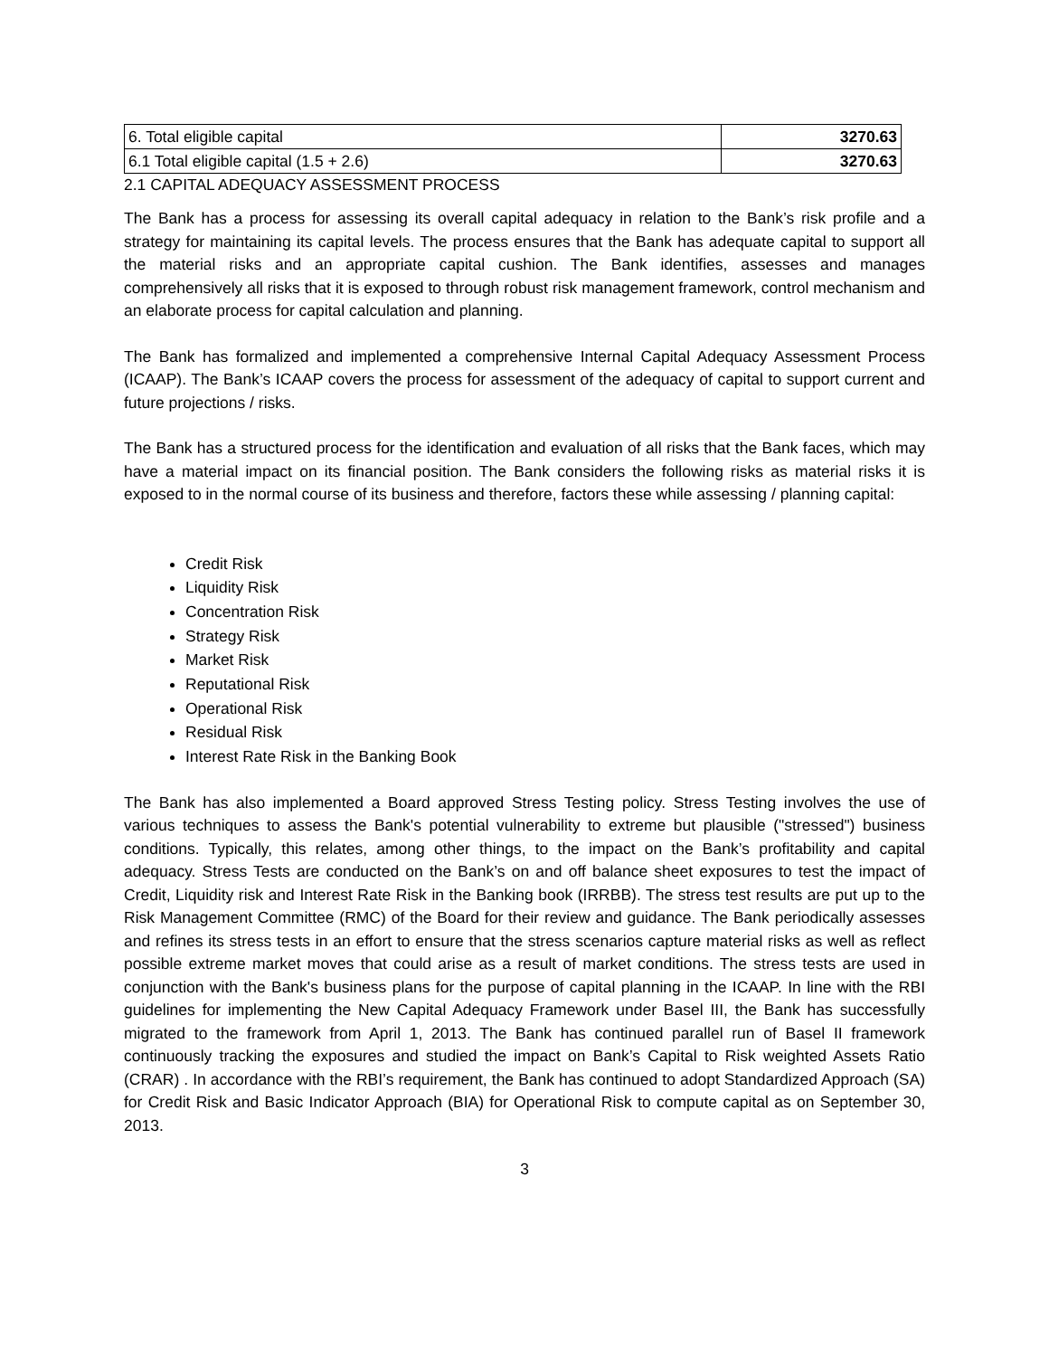| 6. Total eligible capital | 3270.63 |
| 6.1 Total eligible capital (1.5 + 2.6) | 3270.63 |
2.1 CAPITAL ADEQUACY ASSESSMENT PROCESS
The Bank has a process for assessing its overall capital adequacy in relation to the Bank’s risk profile and a strategy for maintaining its capital levels. The process ensures that the Bank has adequate capital to support all the material risks and an appropriate capital cushion. The Bank identifies, assesses and manages comprehensively all risks that it is exposed to through robust risk management framework, control mechanism and an elaborate process for capital calculation and planning.
The Bank has formalized and implemented a comprehensive Internal Capital Adequacy Assessment Process (ICAAP). The Bank’s ICAAP covers the process for assessment of the adequacy of capital to support current and future projections / risks.
The Bank has a structured process for the identification and evaluation of all risks that the Bank faces, which may have a material impact on its financial position. The Bank considers the following risks as material risks it is exposed to in the normal course of its business and therefore, factors these while assessing / planning capital:
Credit Risk
Liquidity Risk
Concentration Risk
Strategy Risk
Market Risk
Reputational Risk
Operational Risk
Residual Risk
Interest Rate Risk in the Banking Book
The Bank has also implemented a Board approved Stress Testing policy. Stress Testing involves the use of various techniques to assess the Bank's potential vulnerability to extreme but plausible ("stressed") business conditions. Typically, this relates, among other things, to the impact on the Bank’s profitability and capital adequacy. Stress Tests are conducted on the Bank’s on and off balance sheet exposures to test the impact of Credit, Liquidity risk and Interest Rate Risk in the Banking book (IRRBB). The stress test results are put up to the Risk Management Committee (RMC) of the Board for their review and guidance. The Bank periodically assesses and refines its stress tests in an effort to ensure that the stress scenarios capture material risks as well as reflect possible extreme market moves that could arise as a result of market conditions. The stress tests are used in conjunction with the Bank's business plans for the purpose of capital planning in the ICAAP. In line with the RBI guidelines for implementing the New Capital Adequacy Framework under Basel III, the Bank has successfully migrated to the framework from April 1, 2013. The Bank has continued parallel run of Basel II framework continuously tracking the exposures and studied the impact on Bank’s Capital to Risk weighted Assets Ratio (CRAR) . In accordance with the RBI’s requirement, the Bank has continued to adopt Standardized Approach (SA) for Credit Risk and Basic Indicator Approach (BIA) for Operational Risk to compute capital as on September 30, 2013.
3